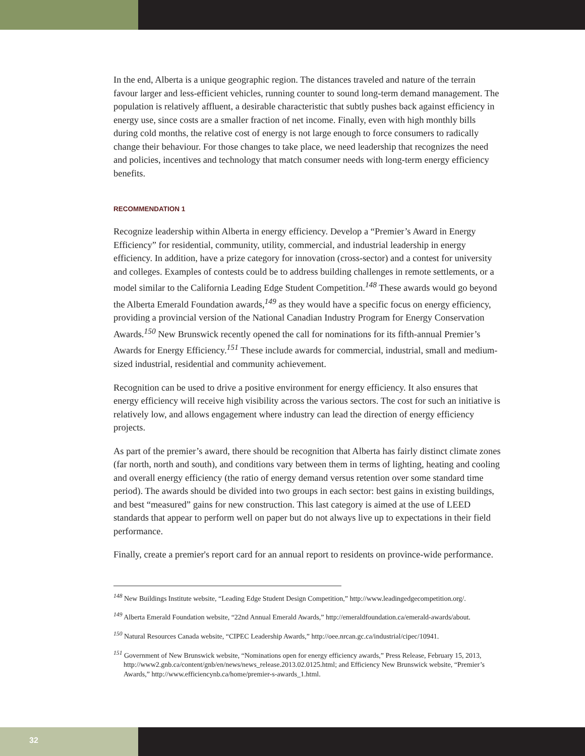In the end, Alberta is a unique geographic region. The distances traveled and nature of the terrain favour larger and less-efficient vehicles, running counter to sound long-term demand management. The population is relatively affluent, a desirable characteristic that subtly pushes back against efficiency in energy use, since costs are a smaller fraction of net income. Finally, even with high monthly bills during cold months, the relative cost of energy is not large enough to force consumers to radically change their behaviour. For those changes to take place, we need leadership that recognizes the need and policies, incentives and technology that match consumer needs with long-term energy efficiency benefits.
RECOMMENDATION 1
Recognize leadership within Alberta in energy efficiency. Develop a “Premier’s Award in Energy Efficiency” for residential, community, utility, commercial, and industrial leadership in energy efficiency. In addition, have a prize category for innovation (cross-sector) and a contest for university and colleges. Examples of contests could be to address building challenges in remote settlements, or a model similar to the California Leading Edge Student Competition.<sup>148</sup> These awards would go beyond the Alberta Emerald Foundation awards,<sup>149</sup> as they would have a specific focus on energy efficiency, providing a provincial version of the National Canadian Industry Program for Energy Conservation Awards.<sup>150</sup> New Brunswick recently opened the call for nominations for its fifth-annual Premier’s Awards for Energy Efficiency.<sup>151</sup> These include awards for commercial, industrial, small and medium-sized industrial, residential and community achievement.
Recognition can be used to drive a positive environment for energy efficiency. It also ensures that energy efficiency will receive high visibility across the various sectors. The cost for such an initiative is relatively low, and allows engagement where industry can lead the direction of energy efficiency projects.
As part of the premier’s award, there should be recognition that Alberta has fairly distinct climate zones (far north, north and south), and conditions vary between them in terms of lighting, heating and cooling and overall energy efficiency (the ratio of energy demand versus retention over some standard time period). The awards should be divided into two groups in each sector: best gains in existing buildings, and best “measured” gains for new construction. This last category is aimed at the use of LEED standards that appear to perform well on paper but do not always live up to expectations in their field performance.
Finally, create a premier's report card for an annual report to residents on province-wide performance.
<sup>148</sup> New Buildings Institute website, “Leading Edge Student Design Competition,” http://www.leadingedgecompetition.org/.
<sup>149</sup> Alberta Emerald Foundation website, “22nd Annual Emerald Awards,” http://emeraldfoundation.ca/emerald-awards/about.
<sup>150</sup> Natural Resources Canada website, “CIPEC Leadership Awards,” http://oee.nrcan.gc.ca/industrial/cipec/10941.
<sup>151</sup> Government of New Brunswick website, “Nominations open for energy efficiency awards,” Press Release, February 15, 2013, http://www2.gnb.ca/content/gnb/en/news/news_release.2013.02.0125.html; and Efficiency New Brunswick website, “Premier’s Awards,” http://www.efficiencynb.ca/home/premier-s-awards_1.html.
32